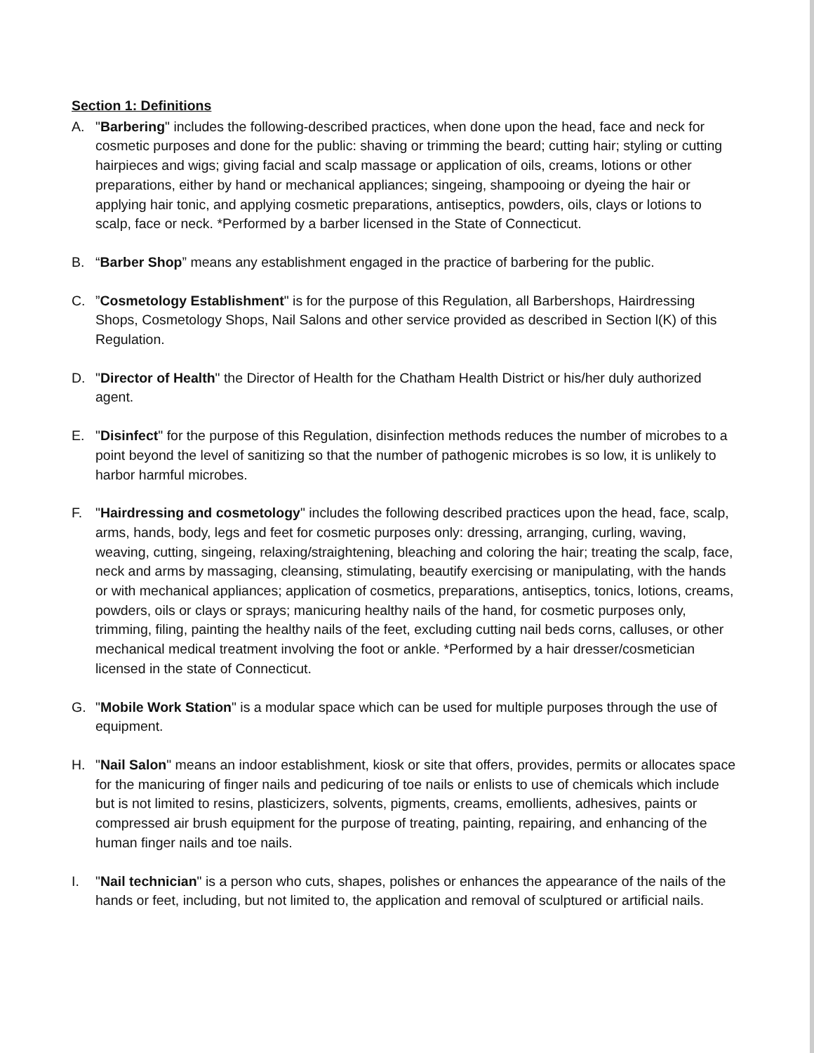Section 1: Definitions
A. "Barbering" includes the following-described practices, when done upon the head, face and neck for cosmetic purposes and done for the public: shaving or trimming the beard; cutting hair; styling or cutting hairpieces and wigs; giving facial and scalp massage or application of oils, creams, lotions or other preparations, either by hand or mechanical appliances; singeing, shampooing or dyeing the hair or applying hair tonic, and applying cosmetic preparations, antiseptics, powders, oils, clays or lotions to scalp, face or neck. *Performed by a barber licensed in the State of Connecticut.
B. “Barber Shop” means any establishment engaged in the practice of barbering for the public.
C. ”Cosmetology Establishment" is for the purpose of this Regulation, all Barbershops, Hairdressing Shops, Cosmetology Shops, Nail Salons and other service provided as described in Section l(K) of this Regulation.
D. "Director of Health" the Director of Health for the Chatham Health District or his/her duly authorized agent.
E. "Disinfect" for the purpose of this Regulation, disinfection methods reduces the number of microbes to a point beyond the level of sanitizing so that the number of pathogenic microbes is so low, it is unlikely to harbor harmful microbes.
F. "Hairdressing and cosmetology" includes the following described practices upon the head, face, scalp, arms, hands, body, legs and feet for cosmetic purposes only: dressing, arranging, curling, waving, weaving, cutting, singeing, relaxing/straightening, bleaching and coloring the hair; treating the scalp, face, neck and arms by massaging, cleansing, stimulating, beautify exercising or manipulating, with the hands or with mechanical appliances; application of cosmetics, preparations, antiseptics, tonics, lotions, creams, powders, oils or clays or sprays; manicuring healthy nails of the hand, for cosmetic purposes only, trimming, filing, painting the healthy nails of the feet, excluding cutting nail beds corns, calluses, or other mechanical medical treatment involving the foot or ankle. *Performed by a hair dresser/cosmetician licensed in the state of Connecticut.
G. "Mobile Work Station" is a modular space which can be used for multiple purposes through the use of equipment.
H. "Nail Salon" means an indoor establishment, kiosk or site that offers, provides, permits or allocates space for the manicuring of finger nails and pedicuring of toe nails or enlists to use of chemicals which include but is not limited to resins, plasticizers, solvents, pigments, creams, emollients, adhesives, paints or compressed air brush equipment for the purpose of treating, painting, repairing, and enhancing of the human finger nails and toe nails.
I. "Nail technician" is a person who cuts, shapes, polishes or enhances the appearance of the nails of the hands or feet, including, but not limited to, the application and removal of sculptured or artificial nails.